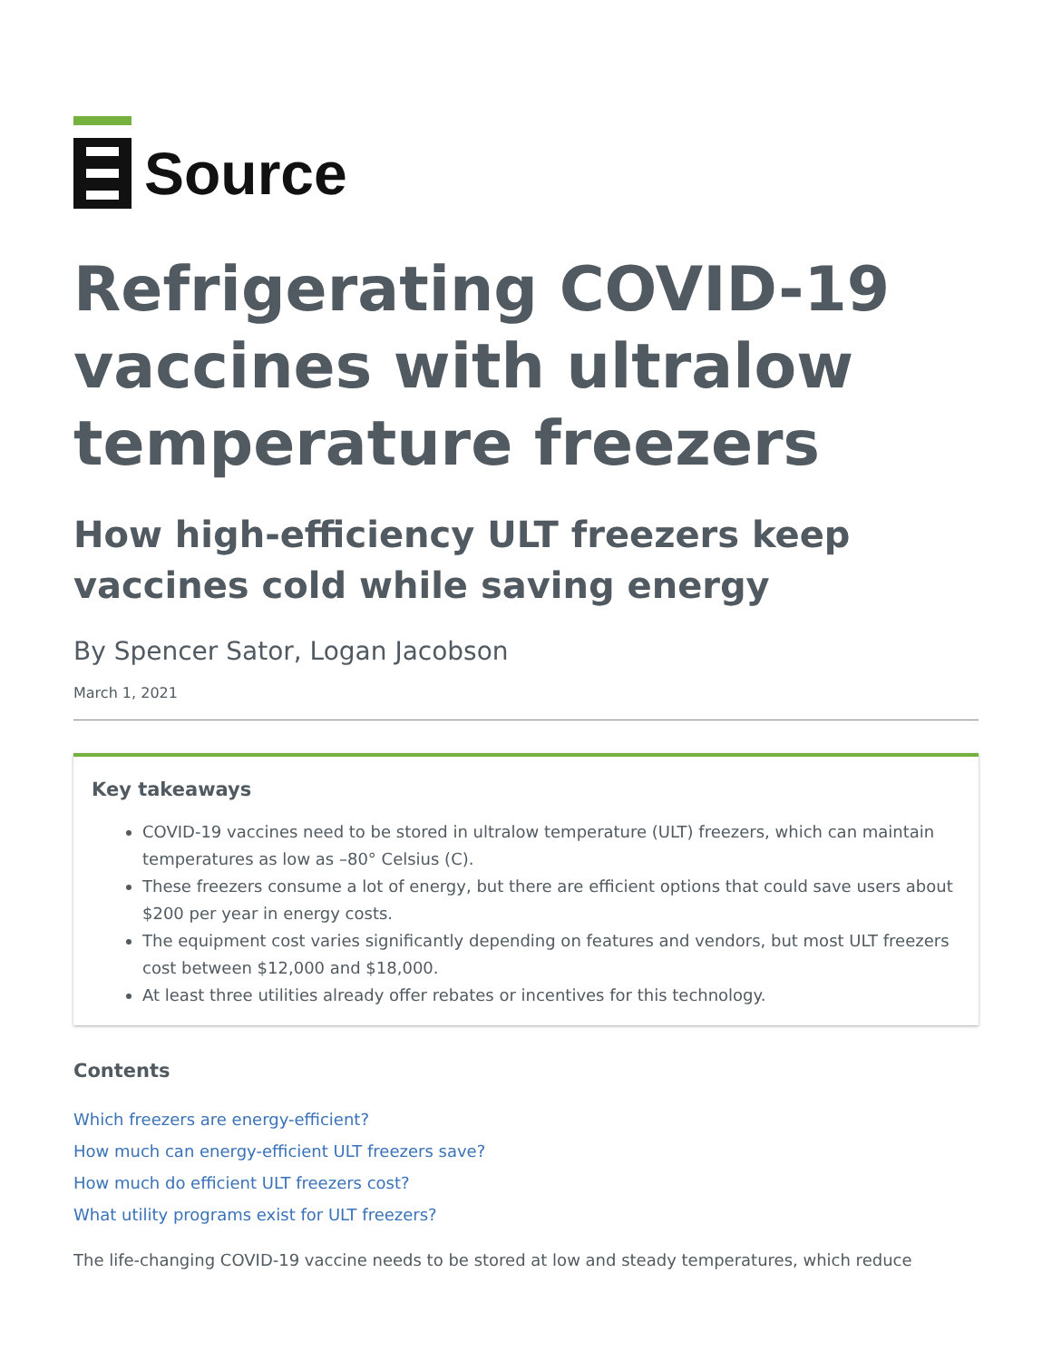Source
Refrigerating COVID-19 vaccines with ultralow temperature freezers
How high-efficiency ULT freezers keep vaccines cold while saving energy
By Spencer Sator, Logan Jacobson
March 1, 2021
Key takeaways
COVID-19 vaccines need to be stored in ultralow temperature (ULT) freezers, which can maintain temperatures as low as –80° Celsius (C).
These freezers consume a lot of energy, but there are efficient options that could save users about $200 per year in energy costs.
The equipment cost varies significantly depending on features and vendors, but most ULT freezers cost between $12,000 and $18,000.
At least three utilities already offer rebates or incentives for this technology.
Contents
Which freezers are energy-efficient?
How much can energy-efficient ULT freezers save?
How much do efficient ULT freezers cost?
What utility programs exist for ULT freezers?
The life-changing COVID-19 vaccine needs to be stored at low and steady temperatures, which reduce